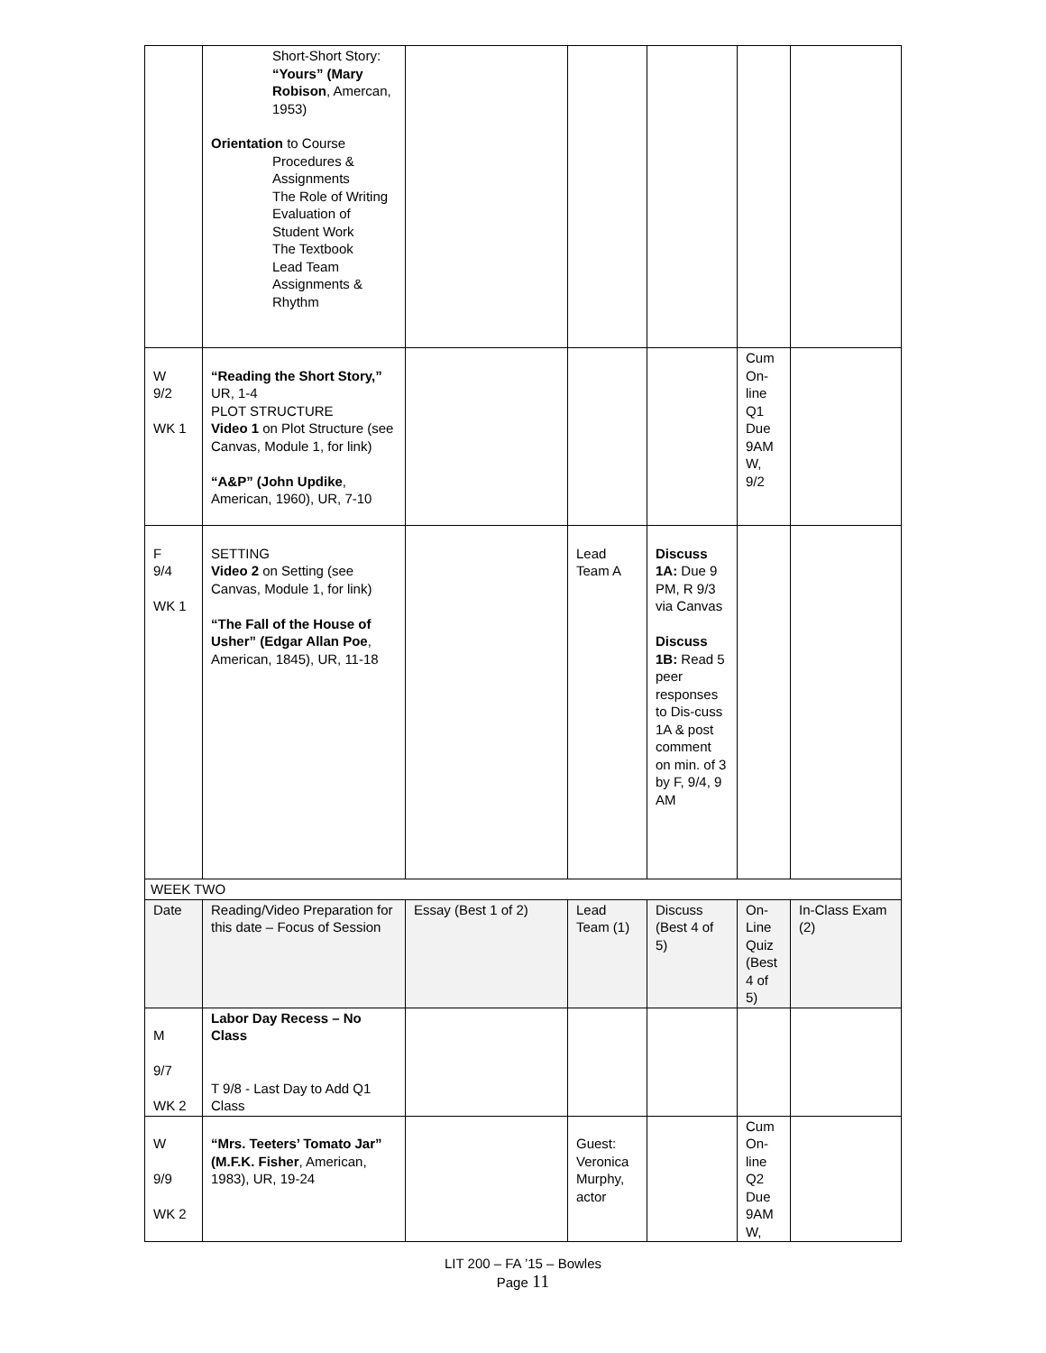| | Short-Short Story: “Yours” (Mary Robison , Amercan, 1953) Orientation to Course Procedures & Assignments The Role of Writing Evaluation of Student Work The Textbook Lead Team Assignments & Rhythm | | | | | |
| W 9/2 WK 1 | “Reading the Short Story,” UR, 1-4 PLOT STRUCTURE Video 1 on Plot Structure (see Canvas, Module 1, for link) “A&P” (John Updike , American, 1960), UR, 7-10 | | | | Cum On-line Q1 Due 9AM W, 9/2 | |
| F 9/4 WK 1 | SETTING Video 2 on Setting (see Canvas, Module 1, for link) “The Fall of the House of Usher” (Edgar Allan Poe , American, 1845), UR, 11-18 | | Lead Team A | Discuss 1A: Due 9 PM, R 9/3 via Canvas Discuss 1B: Read 5 peer responses to Dis-cuss 1A & post comment on min. of 3 by F, 9/4, 9 AM | | |
| WEEK TWO | | | | | | |
| Date | Reading/Video Preparation for this date – Focus of Session | Essay (Best 1 of 2) | Lead Team (1) | Discuss (Best 4 of 5) | On-Line Quiz (Best 4 of 5) | In-Class Exam (2) |
| M 9/7 WK 2 | Labor Day Recess – No Class T 9/8 - Last Day to Add Q1 Class | | | | | |
| W 9/9 WK 2 | “Mrs. Teeters’ Tomato Jar” (M.F.K. Fisher , American, 1983), UR, 19-24 | | Guest: Veronica Murphy, actor | | Cum On-line Q2 Due 9AM W, | |
LIT 200 – FA ’15 – Bowles
Page 11